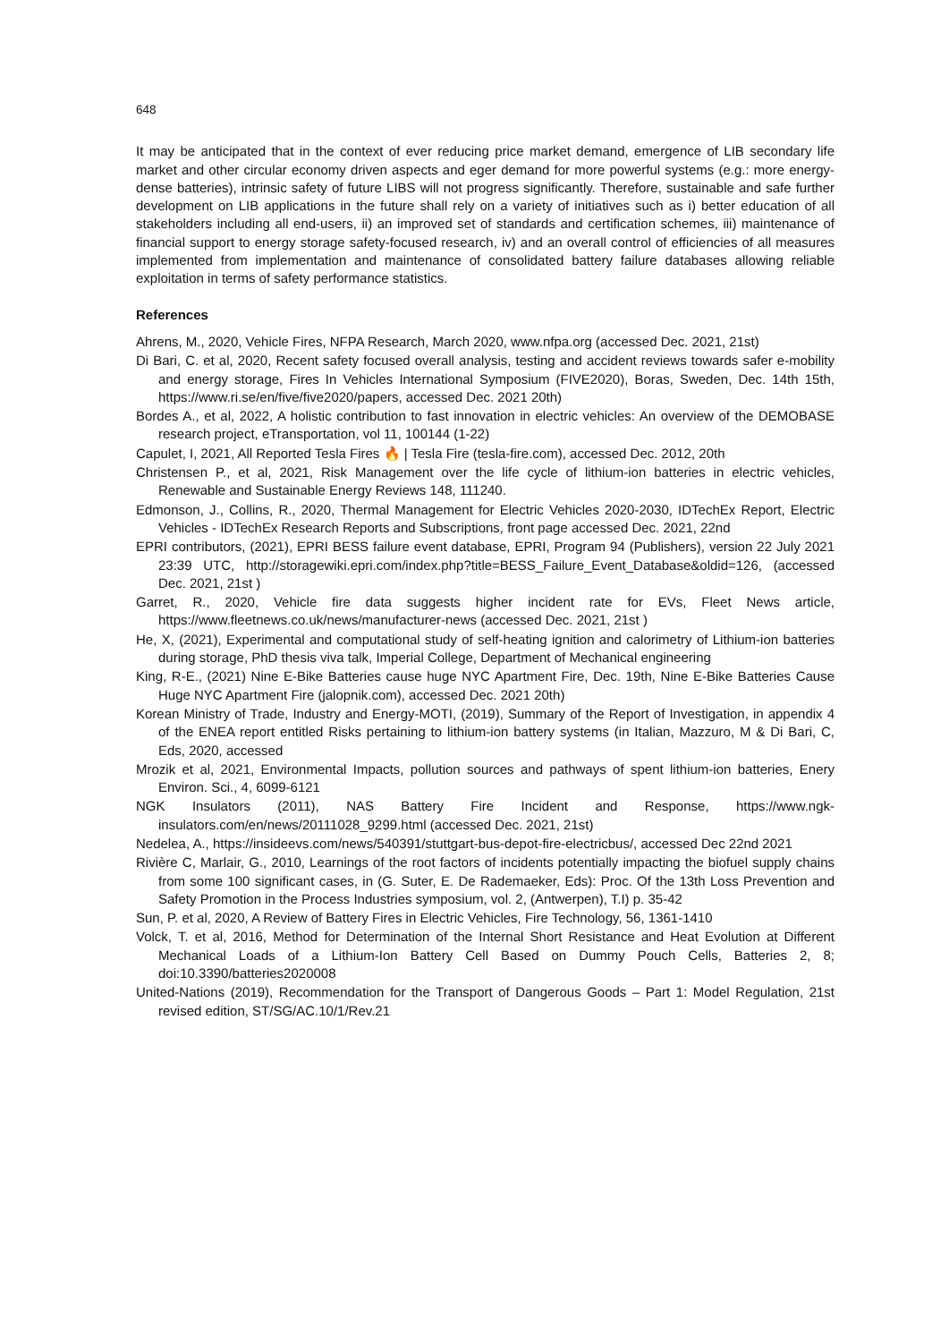648
It may be anticipated that in the context of ever reducing price market demand, emergence of LIB secondary life market and other circular economy driven aspects and eger demand for more powerful systems (e.g.: more energy-dense batteries), intrinsic safety of future LIBS will not progress significantly. Therefore, sustainable and safe further development on LIB applications in the future shall rely on a variety of initiatives such as i) better education of all stakeholders including all end-users, ii) an improved set of standards and certification schemes, iii) maintenance of financial support to energy storage safety-focused research, iv) and an overall control of efficiencies of all measures implemented from implementation and maintenance of consolidated battery failure databases allowing reliable exploitation in terms of safety performance statistics.
References
Ahrens, M., 2020, Vehicle Fires, NFPA Research, March 2020, www.nfpa.org (accessed Dec. 2021, 21st)
Di Bari, C. et al, 2020, Recent safety focused overall analysis, testing and accident reviews towards safer e-mobility and energy storage, Fires In Vehicles International Symposium (FIVE2020), Boras, Sweden, Dec. 14th 15th, https://www.ri.se/en/five/five2020/papers, accessed Dec. 2021 20th)
Bordes A., et al, 2022, A holistic contribution to fast innovation in electric vehicles: An overview of the DEMOBASE research project, eTransportation, vol 11, 100144 (1-22)
Capulet, I, 2021, All Reported Tesla Fires 🔥 | Tesla Fire (tesla-fire.com), accessed Dec. 2012, 20th
Christensen P., et al, 2021, Risk Management over the life cycle of lithium-ion batteries in electric vehicles, Renewable and Sustainable Energy Reviews 148, 111240.
Edmonson, J., Collins, R., 2020, Thermal Management for Electric Vehicles 2020-2030, IDTechEx Report, Electric Vehicles - IDTechEx Research Reports and Subscriptions, front page accessed Dec. 2021, 22nd
EPRI contributors, (2021), EPRI BESS failure event database, EPRI, Program 94 (Publishers), version 22 July 2021 23:39 UTC, http://storagewiki.epri.com/index.php?title=BESS_Failure_Event_Database&oldid=126, (accessed Dec. 2021, 21st )
Garret, R., 2020, Vehicle fire data suggests higher incident rate for EVs, Fleet News article, https://www.fleetnews.co.uk/news/manufacturer-news (accessed Dec. 2021, 21st )
He, X, (2021), Experimental and computational study of self-heating ignition and calorimetry of Lithium-ion batteries during storage, PhD thesis viva talk, Imperial College, Department of Mechanical engineering
King, R-E., (2021) Nine E-Bike Batteries cause huge NYC Apartment Fire, Dec. 19th, Nine E-Bike Batteries Cause Huge NYC Apartment Fire (jalopnik.com), accessed Dec. 2021 20th)
Korean Ministry of Trade, Industry and Energy-MOTI, (2019), Summary of the Report of Investigation, in appendix 4 of the ENEA report entitled Risks pertaining to lithium-ion battery systems (in Italian, Mazzuro, M & Di Bari, C, Eds, 2020, accessed
Mrozik et al, 2021, Environmental Impacts, pollution sources and pathways of spent lithium-ion batteries, Enery Environ. Sci., 4, 6099-6121
NGK Insulators (2011), NAS Battery Fire Incident and Response, https://www.ngk-insulators.com/en/news/20111028_9299.html (accessed Dec. 2021, 21st)
Nedelea, A., https://insideevs.com/news/540391/stuttgart-bus-depot-fire-electricbus/, accessed Dec 22nd 2021
Rivière C, Marlair, G., 2010, Learnings of the root factors of incidents potentially impacting the biofuel supply chains from some 100 significant cases, in (G. Suter, E. De Rademaeker, Eds): Proc. Of the 13th Loss Prevention and Safety Promotion in the Process Industries symposium, vol. 2, (Antwerpen), T.I) p. 35-42
Sun, P. et al, 2020, A Review of Battery Fires in Electric Vehicles, Fire Technology, 56, 1361-1410
Volck, T. et al, 2016, Method for Determination of the Internal Short Resistance and Heat Evolution at Different Mechanical Loads of a Lithium-Ion Battery Cell Based on Dummy Pouch Cells, Batteries 2, 8; doi:10.3390/batteries2020008
United-Nations (2019), Recommendation for the Transport of Dangerous Goods – Part 1: Model Regulation, 21st revised edition, ST/SG/AC.10/1/Rev.21